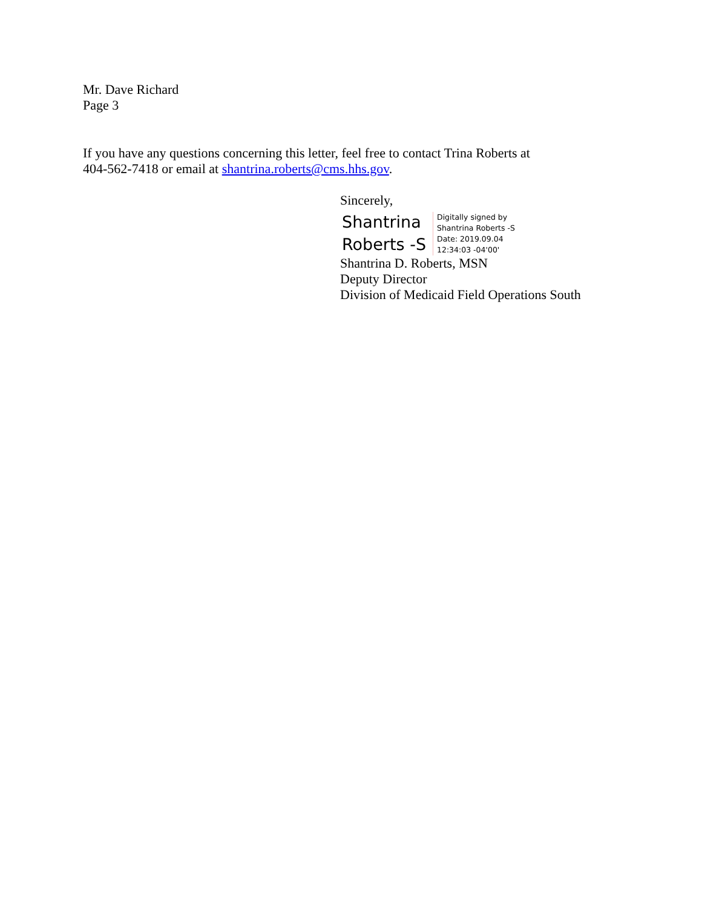Mr. Dave Richard
Page 3
If you have any questions concerning this letter, feel free to contact Trina Roberts at
404-562-7418 or email at shantrina.roberts@cms.hhs.gov.
Sincerely,
Shantrina
Roberts -S
Digitally signed by
Shantrina Roberts -S
Date: 2019.09.04
12:34:03 -04'00'
Shantrina D. Roberts, MSN
Deputy Director
Division of Medicaid Field Operations South